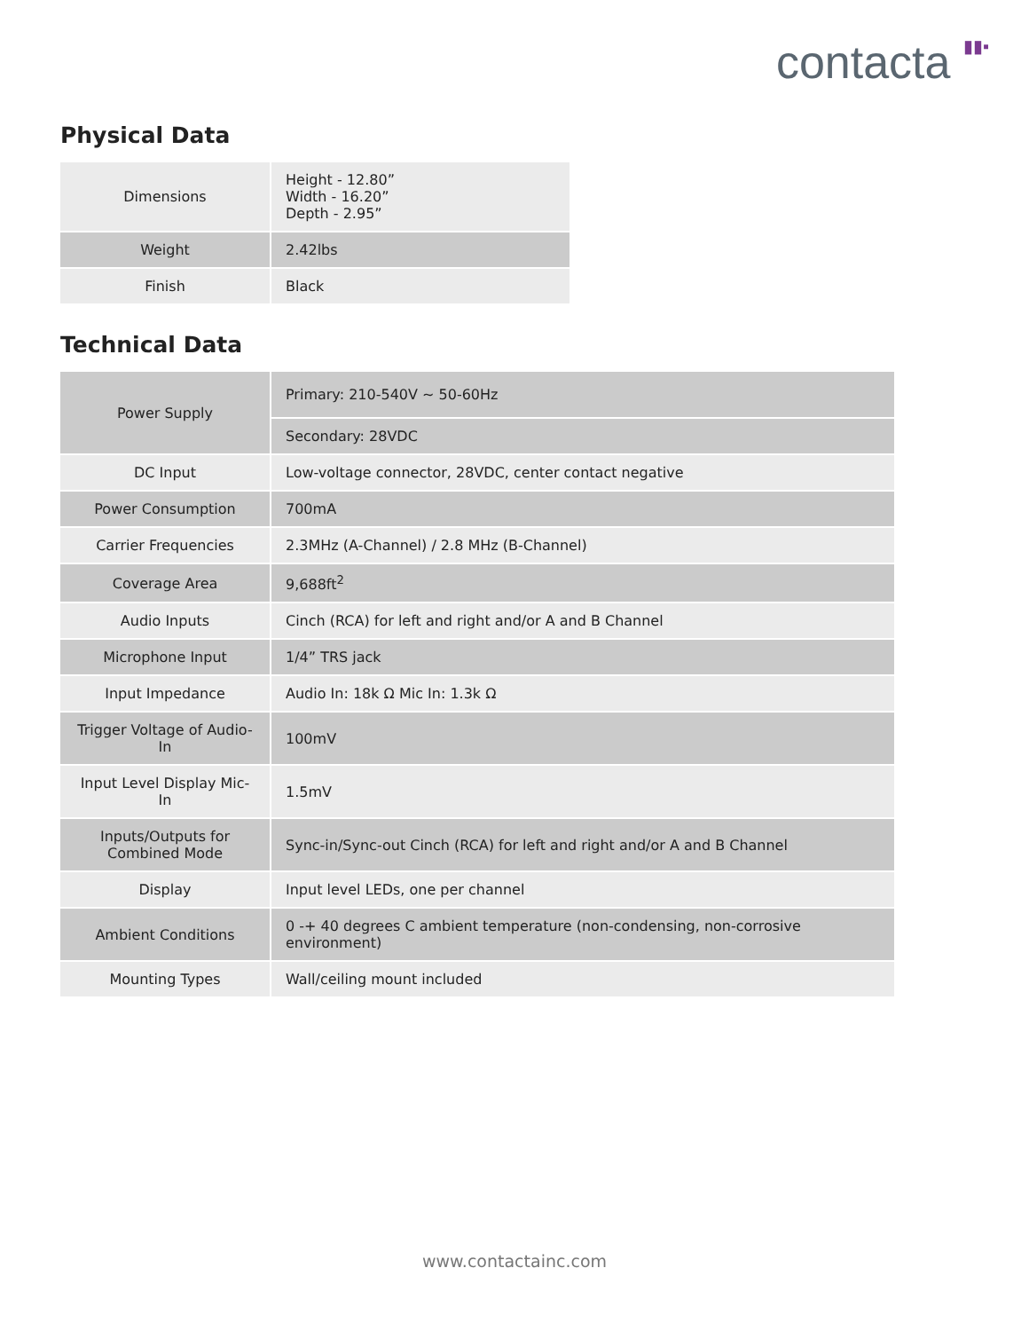contacta ▮▮▪
Physical Data
| Dimensions | Height - 12.80” Width - 16.20” Depth - 2.95” |
| Weight | 2.42lbs |
| Finish | Black |
Technical Data
| Power Supply | Primary: 210-540V ~ 50-60Hz |
| | Secondary: 28VDC |
| DC Input | Low-voltage connector, 28VDC, center contact negative |
| Power Consumption | 700mA |
| Carrier Frequencies | 2.3MHz (A-Channel) / 2.8 MHz (B-Channel) |
| Coverage Area | 9,688ft<sup>2</sup> |
| Audio Inputs | Cinch (RCA) for left and right and/or A and B Channel |
| Microphone Input | 1/4” TRS jack |
| Input Impedance | Audio In: 18k Ω Mic In: 1.3k Ω |
| Trigger Voltage of Audio-In | 100mV |
| Input Level Display Mic-In | 1.5mV |
| Inputs/Outputs for Combined Mode | Sync-in/Sync-out Cinch (RCA) for left and right and/or A and B Channel |
| Display | Input level LEDs, one per channel |
| Ambient Conditions | 0 -+ 40 degrees C ambient temperature (non-condensing, non-corrosive environment) |
| Mounting Types | Wall/ceiling mount included |
www.contactainc.com